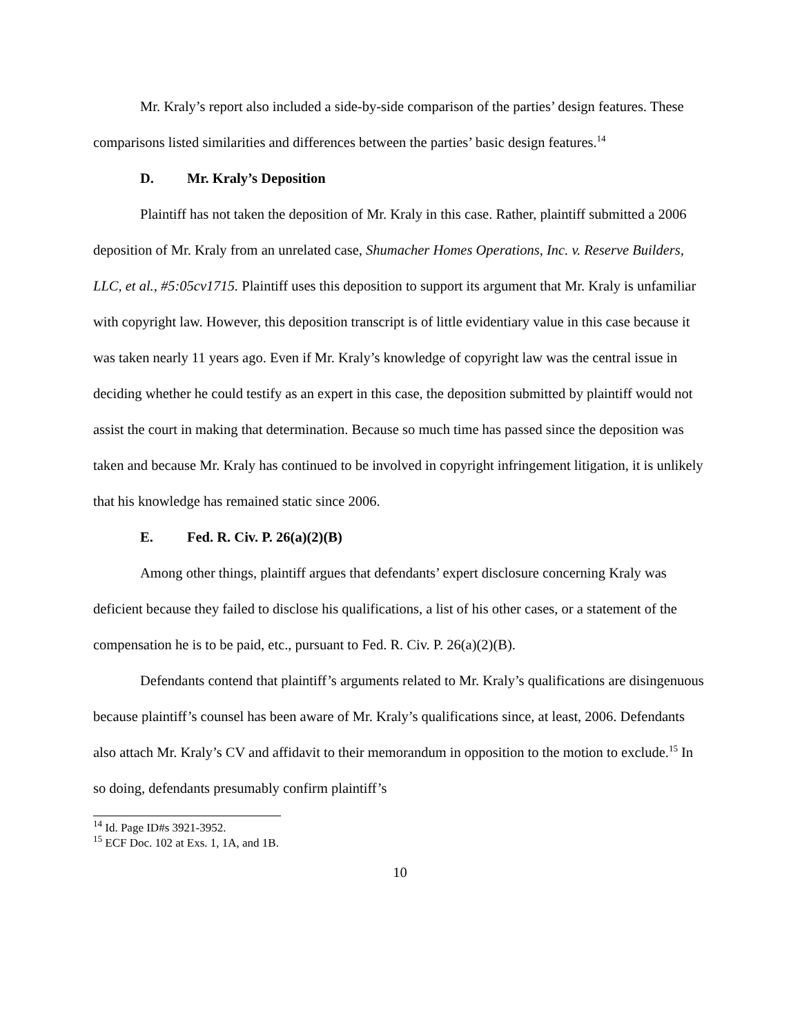Mr. Kraly’s report also included a side-by-side comparison of the parties’ design features. These comparisons listed similarities and differences between the parties’ basic design features.<sup>14</sup>
D. Mr. Kraly’s Deposition
Plaintiff has not taken the deposition of Mr. Kraly in this case. Rather, plaintiff submitted a 2006 deposition of Mr. Kraly from an unrelated case, Shumacher Homes Operations, Inc. v. Reserve Builders, LLC, et al., #5:05cv1715. Plaintiff uses this deposition to support its argument that Mr. Kraly is unfamiliar with copyright law. However, this deposition transcript is of little evidentiary value in this case because it was taken nearly 11 years ago. Even if Mr. Kraly’s knowledge of copyright law was the central issue in deciding whether he could testify as an expert in this case, the deposition submitted by plaintiff would not assist the court in making that determination. Because so much time has passed since the deposition was taken and because Mr. Kraly has continued to be involved in copyright infringement litigation, it is unlikely that his knowledge has remained static since 2006.
E. Fed. R. Civ. P. 26(a)(2)(B)
Among other things, plaintiff argues that defendants’ expert disclosure concerning Kraly was deficient because they failed to disclose his qualifications, a list of his other cases, or a statement of the compensation he is to be paid, etc., pursuant to Fed. R. Civ. P. 26(a)(2)(B).
Defendants contend that plaintiff’s arguments related to Mr. Kraly’s qualifications are disingenuous because plaintiff’s counsel has been aware of Mr. Kraly’s qualifications since, at least, 2006. Defendants also attach Mr. Kraly’s CV and affidavit to their memorandum in opposition to the motion to exclude.<sup>15</sup> In so doing, defendants presumably confirm plaintiff’s
<sup>14</sup> Id. Page ID#s 3921-3952.
<sup>15</sup> ECF Doc. 102 at Exs. 1, 1A, and 1B.
10